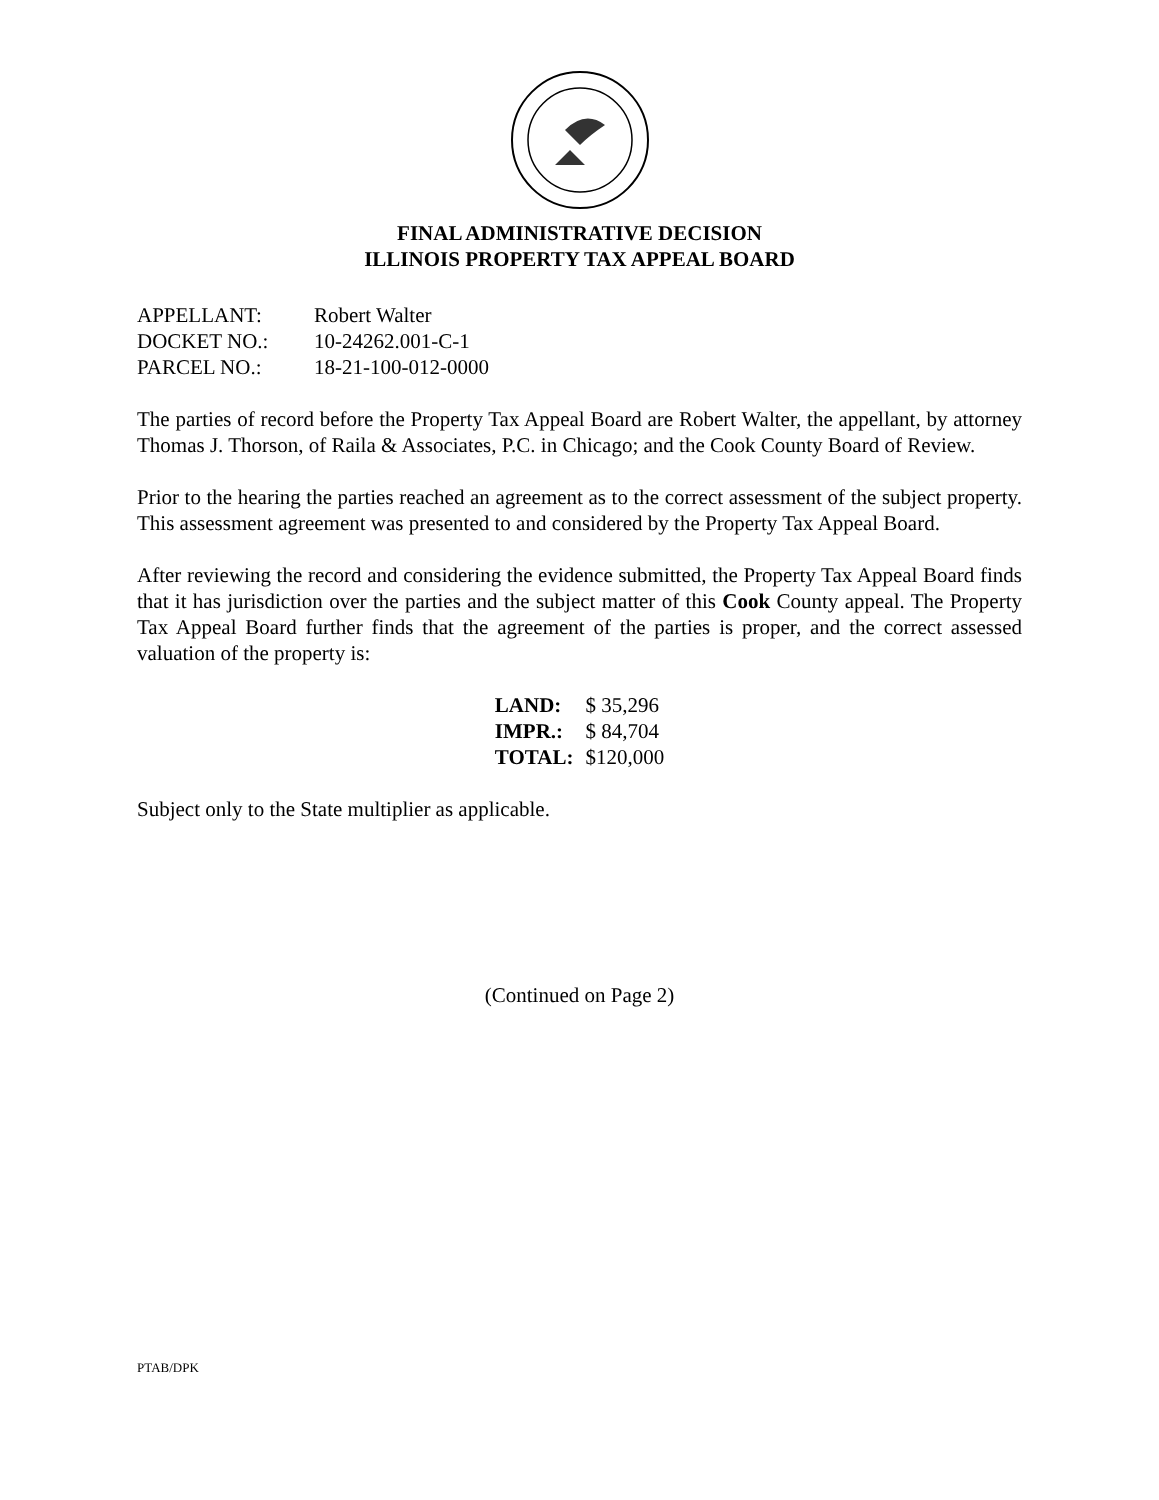FINAL ADMINISTRATIVE DECISION
ILLINOIS PROPERTY TAX APPEAL BOARD
| APPELLANT: | Robert Walter |
| DOCKET NO.: | 10-24262.001-C-1 |
| PARCEL NO.: | 18-21-100-012-0000 |
The parties of record before the Property Tax Appeal Board are Robert Walter, the appellant, by attorney Thomas J. Thorson, of Raila & Associates, P.C. in Chicago; and the Cook County Board of Review.
Prior to the hearing the parties reached an agreement as to the correct assessment of the subject property. This assessment agreement was presented to and considered by the Property Tax Appeal Board.
After reviewing the record and considering the evidence submitted, the Property Tax Appeal Board finds that it has jurisdiction over the parties and the subject matter of this Cook County appeal. The Property Tax Appeal Board further finds that the agreement of the parties is proper, and the correct assessed valuation of the property is:
| LAND: | $ 35,296 |
| IMPR.: | $ 84,704 |
| TOTAL: | $120,000 |
Subject only to the State multiplier as applicable.
(Continued on Page 2)
PTAB/DPK